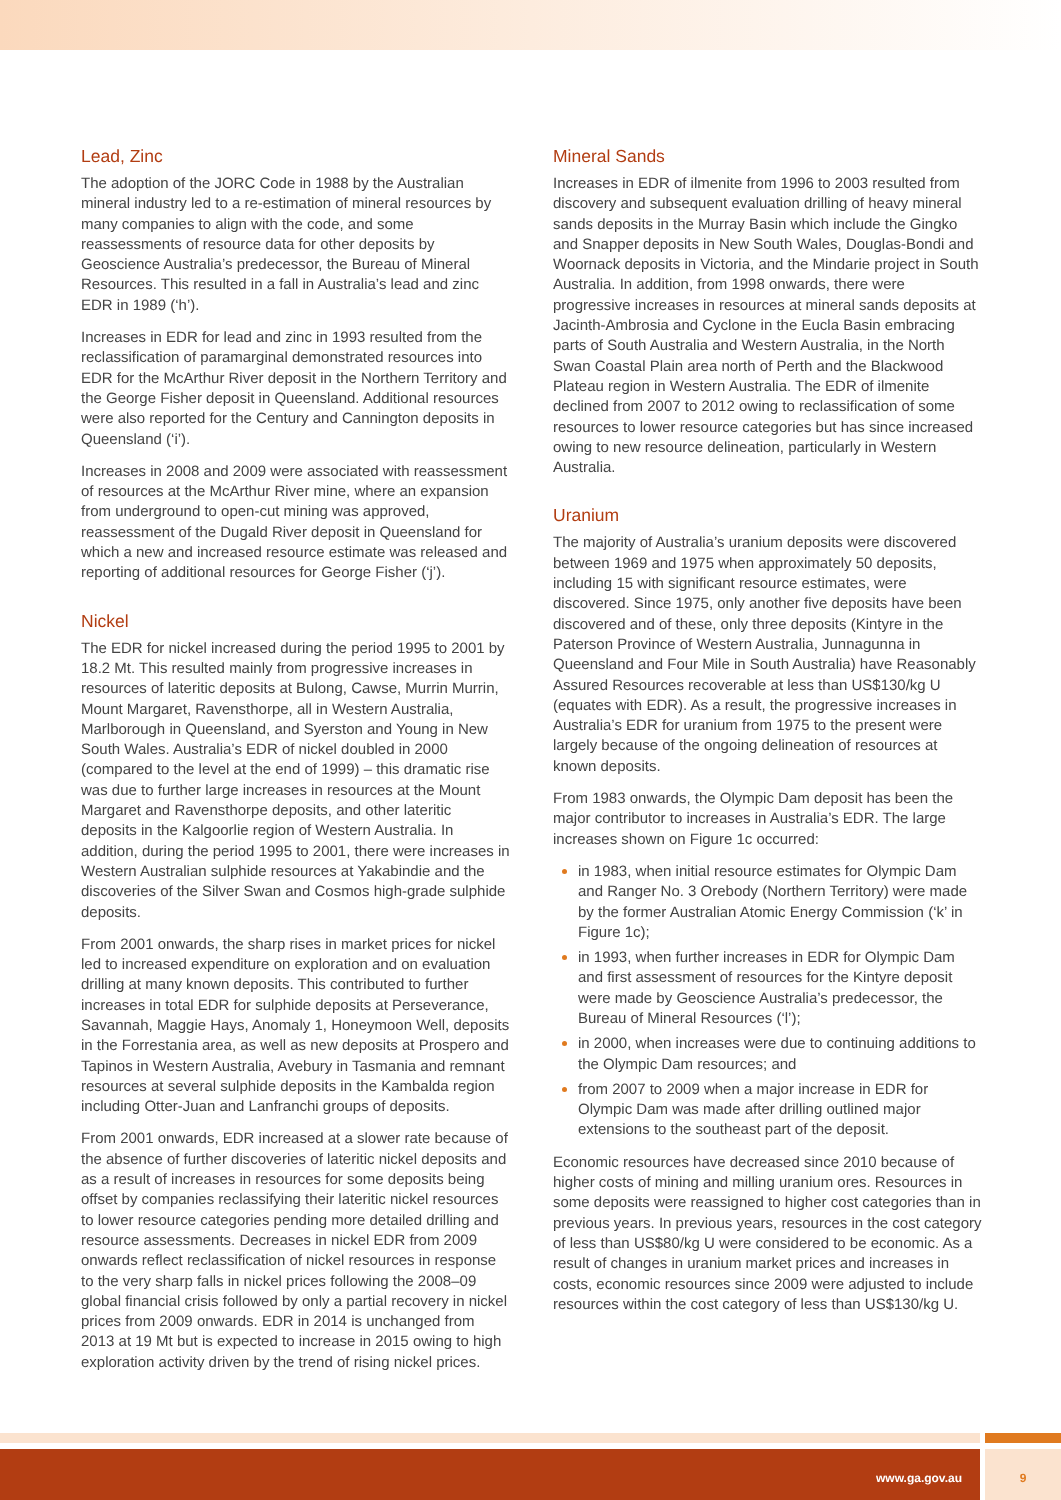Lead, Zinc
The adoption of the JORC Code in 1988 by the Australian mineral industry led to a re-estimation of mineral resources by many companies to align with the code, and some reassessments of resource data for other deposits by Geoscience Australia’s predecessor, the Bureau of Mineral Resources. This resulted in a fall in Australia’s lead and zinc EDR in 1989 (‘h’).
Increases in EDR for lead and zinc in 1993 resulted from the reclassification of paramarginal demonstrated resources into EDR for the McArthur River deposit in the Northern Territory and the George Fisher deposit in Queensland. Additional resources were also reported for the Century and Cannington deposits in Queensland (‘i’).
Increases in 2008 and 2009 were associated with reassessment of resources at the McArthur River mine, where an expansion from underground to open-cut mining was approved, reassessment of the Dugald River deposit in Queensland for which a new and increased resource estimate was released and reporting of additional resources for George Fisher (‘j’).
Nickel
The EDR for nickel increased during the period 1995 to 2001 by 18.2 Mt. This resulted mainly from progressive increases in resources of lateritic deposits at Bulong, Cawse, Murrin Murrin, Mount Margaret, Ravensthorpe, all in Western Australia, Marlborough in Queensland, and Syerston and Young in New South Wales. Australia’s EDR of nickel doubled in 2000 (compared to the level at the end of 1999) – this dramatic rise was due to further large increases in resources at the Mount Margaret and Ravensthorpe deposits, and other lateritic deposits in the Kalgoorlie region of Western Australia. In addition, during the period 1995 to 2001, there were increases in Western Australian sulphide resources at Yakabindie and the discoveries of the Silver Swan and Cosmos high-grade sulphide deposits.
From 2001 onwards, the sharp rises in market prices for nickel led to increased expenditure on exploration and on evaluation drilling at many known deposits. This contributed to further increases in total EDR for sulphide deposits at Perseverance, Savannah, Maggie Hays, Anomaly 1, Honeymoon Well, deposits in the Forrestania area, as well as new deposits at Prospero and Tapinos in Western Australia, Avebury in Tasmania and remnant resources at several sulphide deposits in the Kambalda region including Otter-Juan and Lanfranchi groups of deposits.
From 2001 onwards, EDR increased at a slower rate because of the absence of further discoveries of lateritic nickel deposits and as a result of increases in resources for some deposits being offset by companies reclassifying their lateritic nickel resources to lower resource categories pending more detailed drilling and resource assessments. Decreases in nickel EDR from 2009 onwards reflect reclassification of nickel resources in response to the very sharp falls in nickel prices following the 2008–09 global financial crisis followed by only a partial recovery in nickel prices from 2009 onwards. EDR in 2014 is unchanged from 2013 at 19 Mt but is expected to increase in 2015 owing to high exploration activity driven by the trend of rising nickel prices.
Mineral Sands
Increases in EDR of ilmenite from 1996 to 2003 resulted from discovery and subsequent evaluation drilling of heavy mineral sands deposits in the Murray Basin which include the Gingko and Snapper deposits in New South Wales, Douglas-Bondi and Woornack deposits in Victoria, and the Mindarie project in South Australia. In addition, from 1998 onwards, there were progressive increases in resources at mineral sands deposits at Jacinth-Ambrosia and Cyclone in the Eucla Basin embracing parts of South Australia and Western Australia, in the North Swan Coastal Plain area north of Perth and the Blackwood Plateau region in Western Australia. The EDR of ilmenite declined from 2007 to 2012 owing to reclassification of some resources to lower resource categories but has since increased owing to new resource delineation, particularly in Western Australia.
Uranium
The majority of Australia’s uranium deposits were discovered between 1969 and 1975 when approximately 50 deposits, including 15 with significant resource estimates, were discovered. Since 1975, only another five deposits have been discovered and of these, only three deposits (Kintyre in the Paterson Province of Western Australia, Junnagunna in Queensland and Four Mile in South Australia) have Reasonably Assured Resources recoverable at less than US$130/kg U (equates with EDR). As a result, the progressive increases in Australia’s EDR for uranium from 1975 to the present were largely because of the ongoing delineation of resources at known deposits.
From 1983 onwards, the Olympic Dam deposit has been the major contributor to increases in Australia’s EDR. The large increases shown on Figure 1c occurred:
in 1983, when initial resource estimates for Olympic Dam and Ranger No. 3 Orebody (Northern Territory) were made by the former Australian Atomic Energy Commission (‘k’ in Figure 1c);
in 1993, when further increases in EDR for Olympic Dam and first assessment of resources for the Kintyre deposit were made by Geoscience Australia’s predecessor, the Bureau of Mineral Resources (‘l’);
in 2000, when increases were due to continuing additions to the Olympic Dam resources; and
from 2007 to 2009 when a major increase in EDR for Olympic Dam was made after drilling outlined major extensions to the southeast part of the deposit.
Economic resources have decreased since 2010 because of higher costs of mining and milling uranium ores. Resources in some deposits were reassigned to higher cost categories than in previous years. In previous years, resources in the cost category of less than US$80/kg U were considered to be economic. As a result of changes in uranium market prices and increases in costs, economic resources since 2009 were adjusted to include resources within the cost category of less than US$130/kg U.
www.ga.gov.au 9